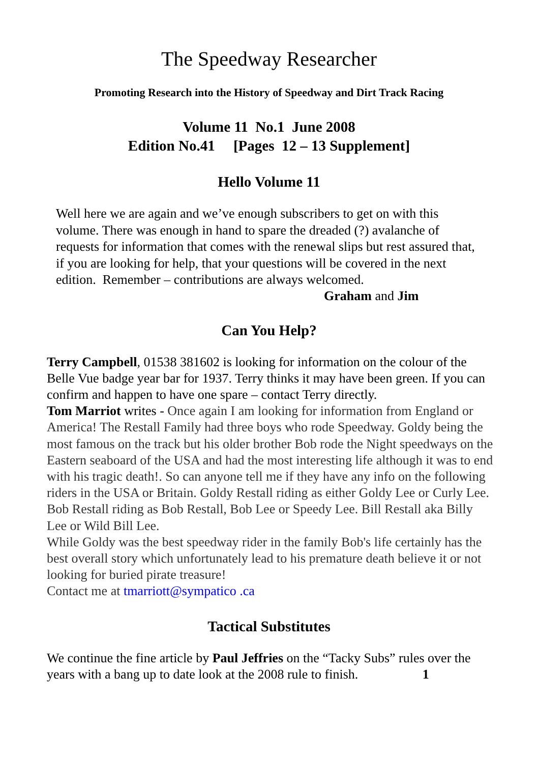The Speedway Researcher
Promoting Research into the History of Speedway and Dirt Track Racing
Volume 11 No.1 June 2008
Edition No.41 [Pages 12 – 13 Supplement]
Hello Volume 11
Well here we are again and we’ve enough subscribers to get on with this volume. There was enough in hand to spare the dreaded (?) avalanche of requests for information that comes with the renewal slips but rest assured that, if you are looking for help, that your questions will be covered in the next edition. Remember – contributions are always welcomed.
Graham and Jim
Can You Help?
Terry Campbell, 01538 381602 is looking for information on the colour of the Belle Vue badge year bar for 1937. Terry thinks it may have been green. If you can confirm and happen to have one spare – contact Terry directly.
Tom Marriot writes - Once again I am looking for information from England or America! The Restall Family had three boys who rode Speedway. Goldy being the most famous on the track but his older brother Bob rode the Night speedways on the Eastern seaboard of the USA and had the most interesting life although it was to end with his tragic death!. So can anyone tell me if they have any info on the following riders in the USA or Britain. Goldy Restall riding as either Goldy Lee or Curly Lee. Bob Restall riding as Bob Restall, Bob Lee or Speedy Lee. Bill Restall aka Billy Lee or Wild Bill Lee.
While Goldy was the best speedway rider in the family Bob's life certainly has the best overall story which unfortunately lead to his premature death believe it or not looking for buried pirate treasure!
Contact me at tmarriott@sympatico .ca
Tactical Substitutes
We continue the fine article by Paul Jeffries on the “Tacky Subs” rules over the years with a bang up to date look at the 2008 rule to finish. 1